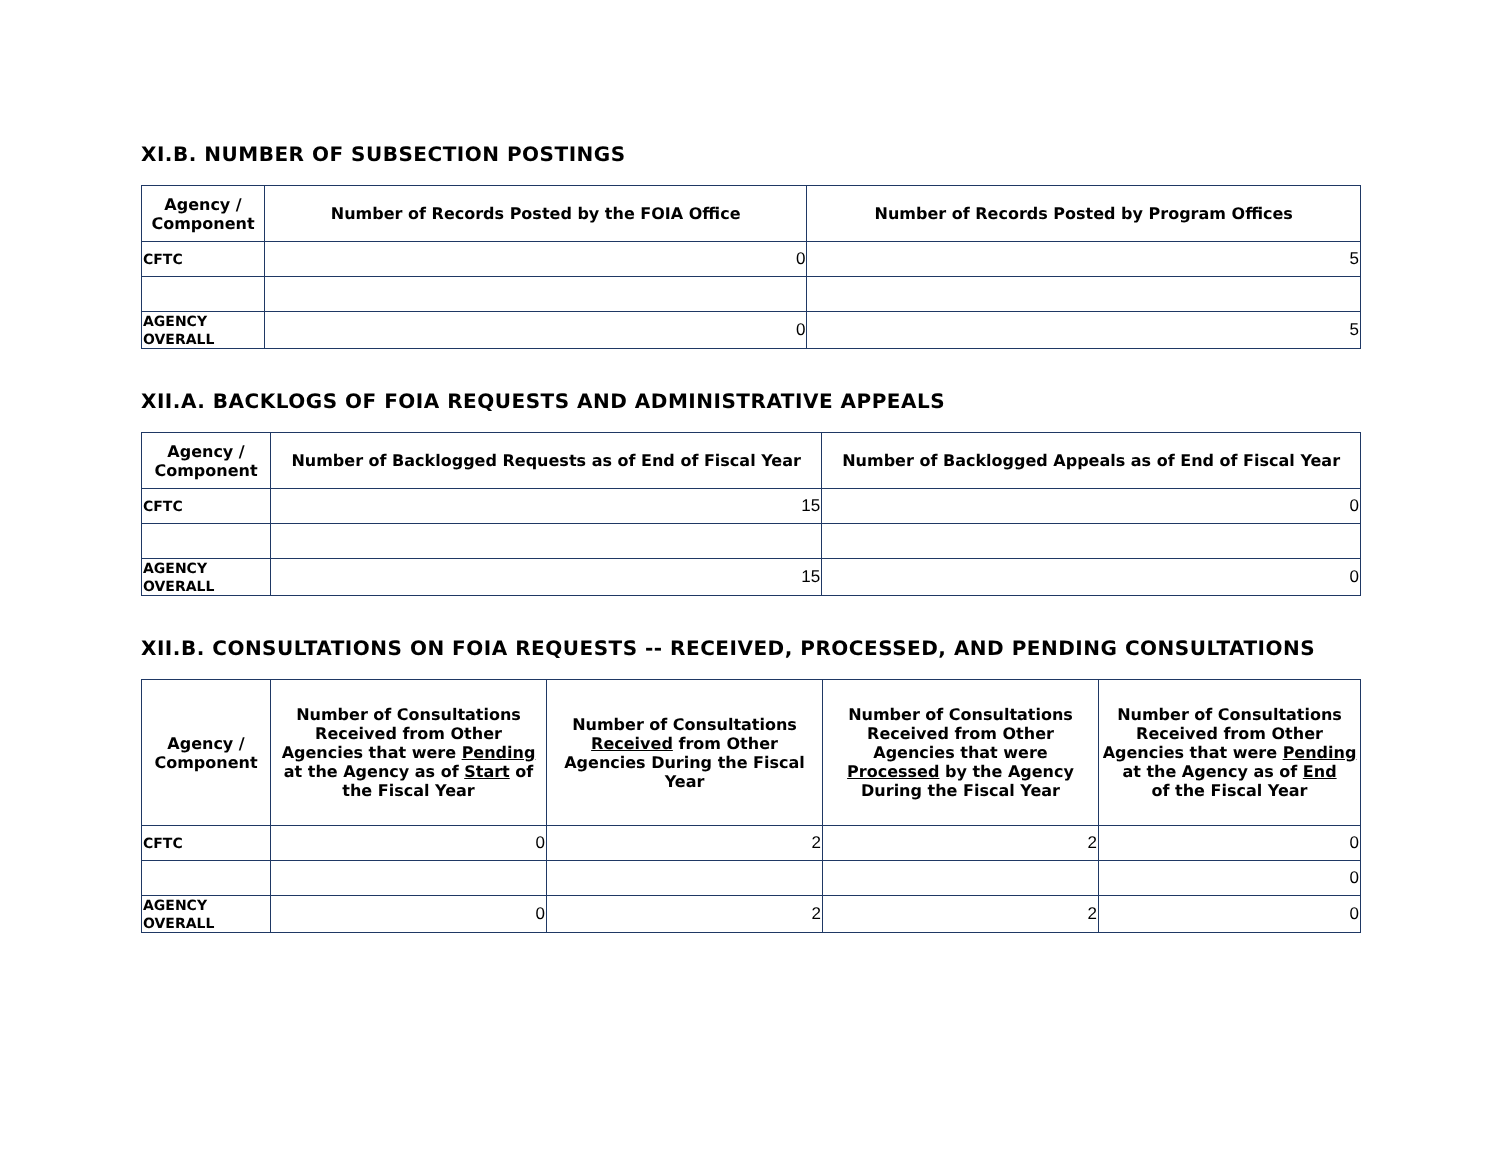XI.B. NUMBER OF SUBSECTION POSTINGS
| Agency / Component | Number of Records Posted by the FOIA Office | Number of Records Posted by Program Offices |
| --- | --- | --- |
| CFTC | 0 | 5 |
| AGENCY OVERALL | 0 | 5 |
XII.A. BACKLOGS OF FOIA REQUESTS AND ADMINISTRATIVE APPEALS
| Agency / Component | Number of Backlogged Requests as of End of Fiscal Year | Number of Backlogged Appeals as of End of Fiscal Year |
| --- | --- | --- |
| CFTC | 15 | 0 |
| AGENCY OVERALL | 15 | 0 |
XII.B. CONSULTATIONS ON FOIA REQUESTS -- RECEIVED, PROCESSED, AND PENDING CONSULTATIONS
| Agency / Component | Number of Consultations Received from Other Agencies that were Pending at the Agency as of Start of the Fiscal Year | Number of Consultations Received from Other Agencies During the Fiscal Year | Number of Consultations Received from Other Agencies that were Processed by the Agency During the Fiscal Year | Number of Consultations Received from Other Agencies that were Pending at the Agency as of End of the Fiscal Year |
| --- | --- | --- | --- | --- |
| CFTC | 0 | 2 | 2 | 0 |
| | | | | 0 |
| AGENCY OVERALL | 0 | 2 | 2 | 0 |